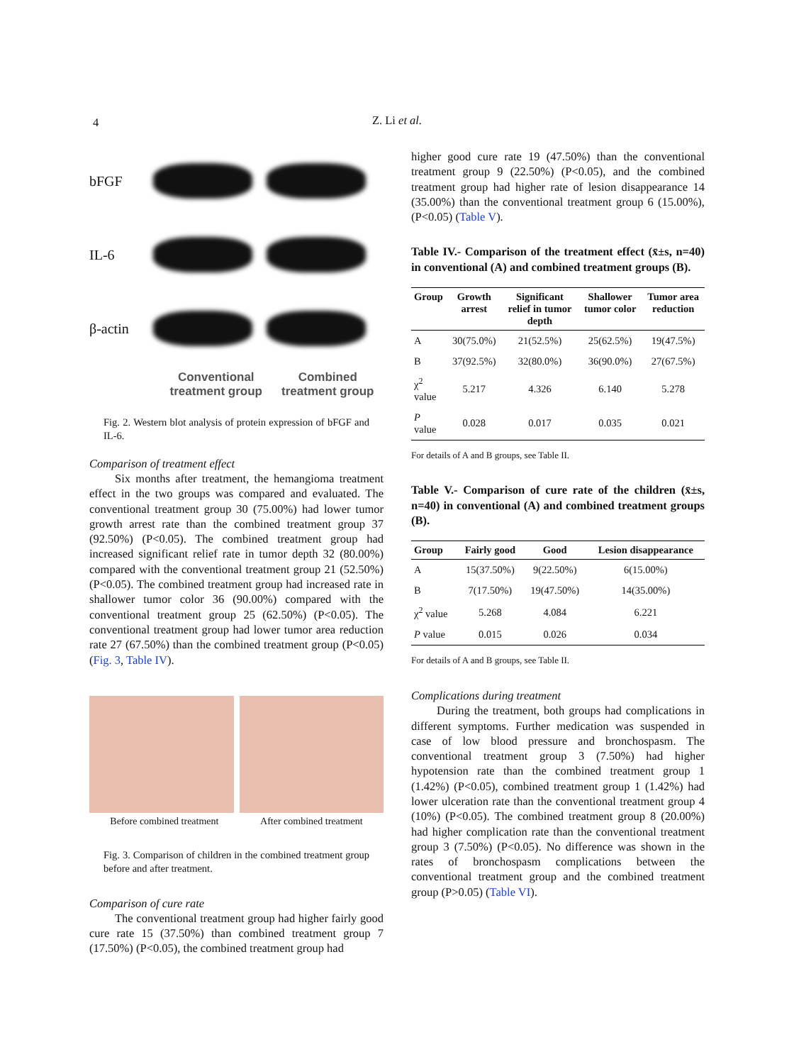4 Z. Li et al.
bFGF
IL-6
β-actin
Conventional treatment group Combined treatment group
Fig. 2. Western blot analysis of protein expression of bFGF and IL-6.
Comparison of treatment effect
Six months after treatment, the hemangioma treatment effect in the two groups was compared and evaluated. The conventional treatment group 30 (75.00%) had lower tumor growth arrest rate than the combined treatment group 37 (92.50%) (P<0.05). The combined treatment group had increased significant relief rate in tumor depth 32 (80.00%) compared with the conventional treatment group 21 (52.50%) (P<0.05). The combined treatment group had increased rate in shallower tumor color 36 (90.00%) compared with the conventional treatment group 25 (62.50%) (P<0.05). The conventional treatment group had lower tumor area reduction rate 27 (67.50%) than the combined treatment group (P<0.05) (Fig. 3, Table IV).
Before combined treatment After combined treatment
Fig. 3. Comparison of children in the combined treatment group before and after treatment.
Comparison of cure rate
The conventional treatment group had higher fairly good cure rate 15 (37.50%) than combined treatment group 7 (17.50%) (P<0.05), the combined treatment group had
higher good cure rate 19 (47.50%) than the conventional treatment group 9 (22.50%) (P<0.05), and the combined treatment group had higher rate of lesion disappearance 14 (35.00%) than the conventional treatment group 6 (15.00%), (P<0.05) (Table V).
Table IV.- Comparison of the treatment effect (x̄±s, n=40) in conventional (A) and combined treatment groups (B).
| Group | Growth arrest | Significant relief in tumor depth | Shallower tumor color | Tumor area reduction |
| --- | --- | --- | --- | --- |
| A | 30(75.0%) | 21(52.5%) | 25(62.5%) | 19(47.5%) |
| B | 37(92.5%) | 32(80.0%) | 36(90.0%) | 27(67.5%) |
| χ<sup>2</sup> value | 5.217 | 4.326 | 6.140 | 5.278 |
| P value | 0.028 | 0.017 | 0.035 | 0.021 |
For details of A and B groups, see Table II.
Table V.- Comparison of cure rate of the children (x̄±s, n=40) in conventional (A) and combined treatment groups (B).
| Group | Fairly good | Good | Lesion disappearance |
| --- | --- | --- | --- |
| A | 15(37.50%) | 9(22.50%) | 6(15.00%) |
| B | 7(17.50%) | 19(47.50%) | 14(35.00%) |
| χ<sup>2</sup> value | 5.268 | 4.084 | 6.221 |
| P value | 0.015 | 0.026 | 0.034 |
For details of A and B groups, see Table II.
Complications during treatment
During the treatment, both groups had complications in different symptoms. Further medication was suspended in case of low blood pressure and bronchospasm. The conventional treatment group 3 (7.50%) had higher hypotension rate than the combined treatment group 1 (1.42%) (P<0.05), combined treatment group 1 (1.42%) had lower ulceration rate than the conventional treatment group 4 (10%) (P<0.05). The combined treatment group 8 (20.00%) had higher complication rate than the conventional treatment group 3 (7.50%) (P<0.05). No difference was shown in the rates of bronchospasm complications between the conventional treatment group and the combined treatment group (P>0.05) (Table VI).